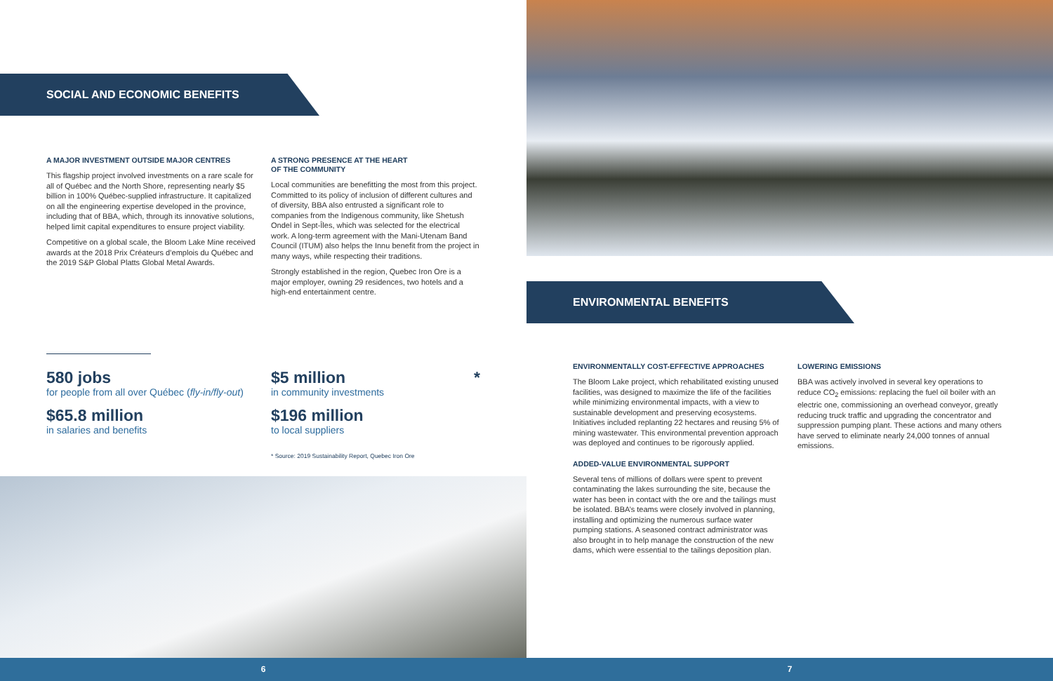SOCIAL AND ECONOMIC BENEFITS
A MAJOR INVESTMENT OUTSIDE MAJOR CENTRES
This flagship project involved investments on a rare scale for all of Québec and the North Shore, representing nearly $5 billion in 100% Québec-supplied infrastructure. It capitalized on all the engineering expertise developed in the province, including that of BBA, which, through its innovative solutions, helped limit capital expenditures to ensure project viability.
Competitive on a global scale, the Bloom Lake Mine received awards at the 2018 Prix Créateurs d’emplois du Québec and the 2019 S&P Global Platts Global Metal Awards.
A STRONG PRESENCE AT THE HEART
OF THE COMMUNITY
Local communities are benefitting the most from this project. Committed to its policy of inclusion of different cultures and of diversity, BBA also entrusted a significant role to companies from the Indigenous community, like Shetush Ondel in Sept-Îles, which was selected for the electrical work. A long-term agreement with the Mani-Utenam Band Council (ITUM) also helps the Innu benefit from the project in many ways, while respecting their traditions.
Strongly established in the region, Quebec Iron Ore is a major employer, owning 29 residences, two hotels and a high-end entertainment centre.
580 jobs
for people from all over Québec (fly-in/fly-out)
$65.8 million
in salaries and benefits
$5 million *
in community investments
$196 million
to local suppliers
* Source: 2019 Sustainability Report, Quebec Iron Ore
ENVIRONMENTAL BENEFITS
ENVIRONMENTALLY COST-EFFECTIVE APPROACHES
The Bloom Lake project, which rehabilitated existing unused facilities, was designed to maximize the life of the facilities while minimizing environmental impacts, with a view to sustainable development and preserving ecosystems. Initiatives included replanting 22 hectares and reusing 5% of mining wastewater. This environmental prevention approach was deployed and continues to be rigorously applied.
ADDED-VALUE ENVIRONMENTAL SUPPORT
Several tens of millions of dollars were spent to prevent contaminating the lakes surrounding the site, because the water has been in contact with the ore and the tailings must be isolated. BBA’s teams were closely involved in planning, installing and optimizing the numerous surface water pumping stations. A seasoned contract administrator was also brought in to help manage the construction of the new dams, which were essential to the tailings deposition plan.
LOWERING EMISSIONS
BBA was actively involved in several key operations to reduce CO<sub>2</sub> emissions: replacing the fuel oil boiler with an electric one, commissioning an overhead conveyor, greatly reducing truck traffic and upgrading the concentrator and suppression pumping plant. These actions and many others have served to eliminate nearly 24,000 tonnes of annual emissions.
6 7